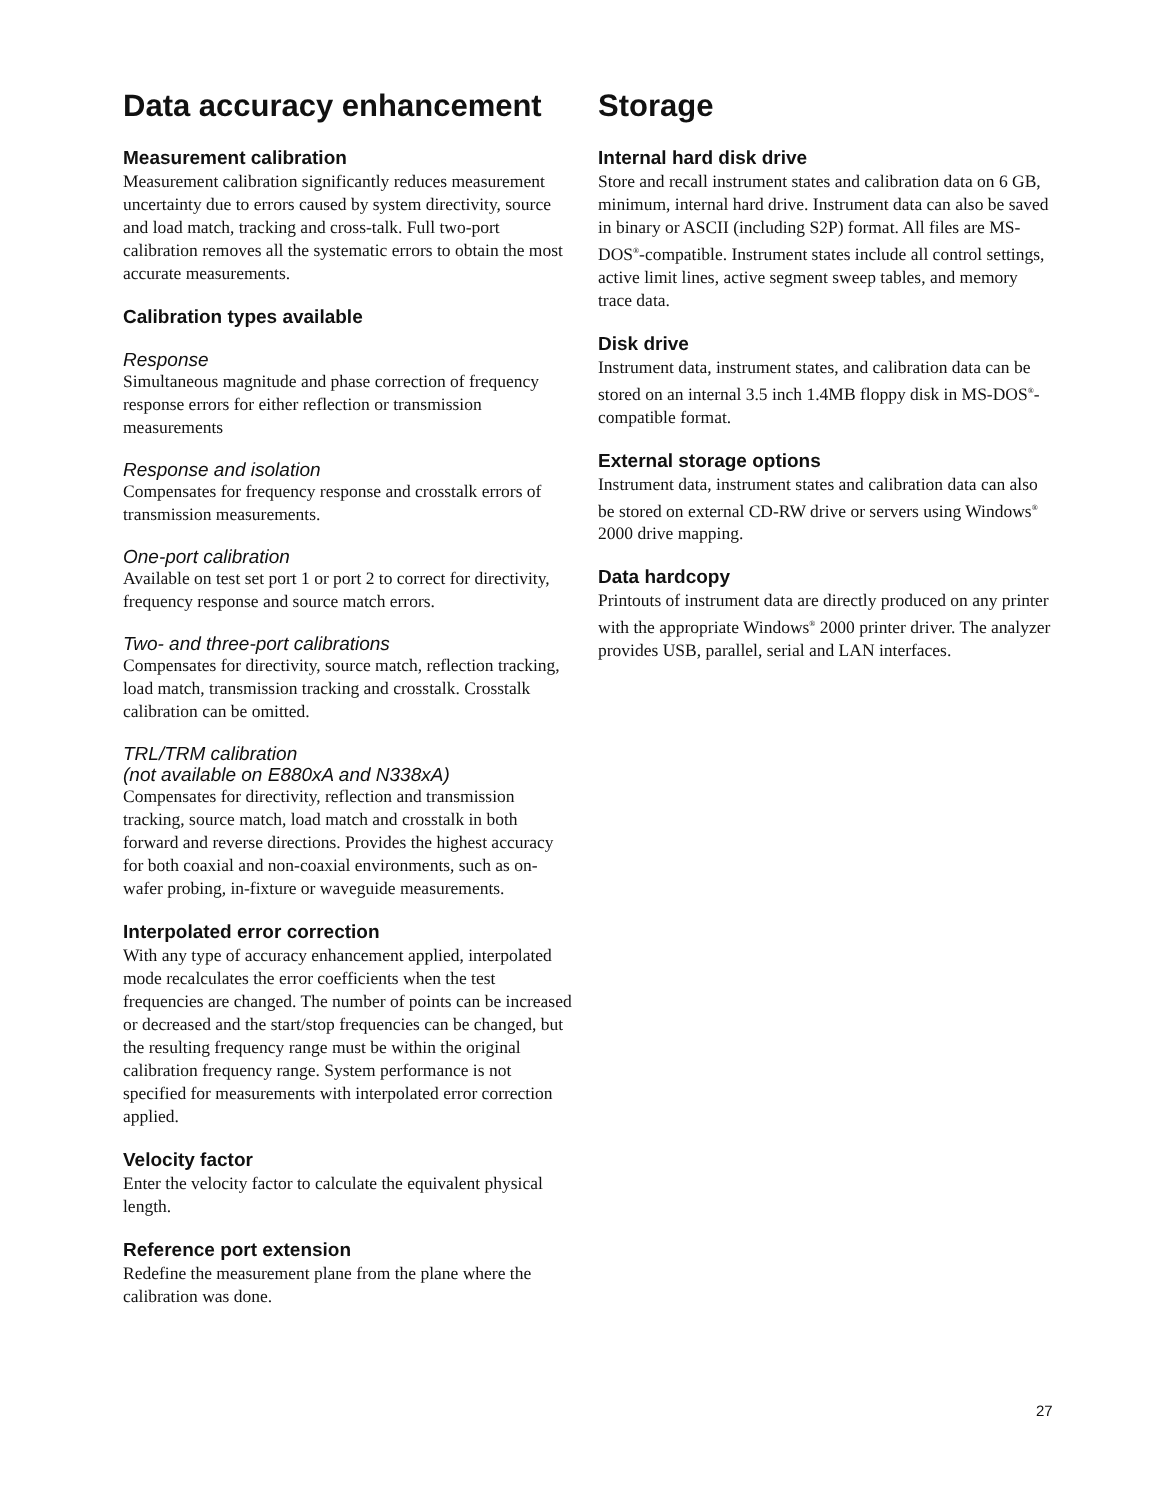Data accuracy enhancement
Measurement calibration
Measurement calibration significantly reduces measurement uncertainty due to errors caused by system directivity, source and load match, tracking and cross-talk. Full two-port calibration removes all the systematic errors to obtain the most accurate measurements.
Calibration types available
Response
Simultaneous magnitude and phase correction of frequency response errors for either reflection or transmission measurements
Response and isolation
Compensates for frequency response and crosstalk errors of transmission measurements.
One-port calibration
Available on test set port 1 or port 2 to correct for directivity, frequency response and source match errors.
Two- and three-port calibrations
Compensates for directivity, source match, reflection tracking, load match, transmission tracking and crosstalk. Crosstalk calibration can be omitted.
TRL/TRM calibration
(not available on E880xA and N338xA)
Compensates for directivity, reflection and transmission tracking, source match, load match and crosstalk in both forward and reverse directions. Provides the highest accuracy for both coaxial and non-coaxial environments, such as on-wafer probing, in-fixture or waveguide measurements.
Interpolated error correction
With any type of accuracy enhancement applied, interpolated mode recalculates the error coefficients when the test frequencies are changed. The number of points can be increased or decreased and the start/stop frequencies can be changed, but the resulting frequency range must be within the original calibration frequency range. System performance is not specified for measurements with interpolated error correction applied.
Velocity factor
Enter the velocity factor to calculate the equivalent physical length.
Reference port extension
Redefine the measurement plane from the plane where the calibration was done.
Storage
Internal hard disk drive
Store and recall instrument states and calibration data on 6 GB, minimum, internal hard drive. Instrument data can also be saved in binary or ASCII (including S2P) format. All files are MS-DOS<sup>®</sup>-compatible. Instrument states include all control settings, active limit lines, active segment sweep tables, and memory trace data.
Disk drive
Instrument data, instrument states, and calibration data can be stored on an internal 3.5 inch 1.4MB floppy disk in MS-DOS<sup>®</sup>-compatible format.
External storage options
Instrument data, instrument states and calibration data can also be stored on external CD-RW drive or servers using Windows<sup>®</sup> 2000 drive mapping.
Data hardcopy
Printouts of instrument data are directly produced on any printer with the appropriate Windows<sup>®</sup> 2000 printer driver. The analyzer provides USB, parallel, serial and LAN interfaces.
27